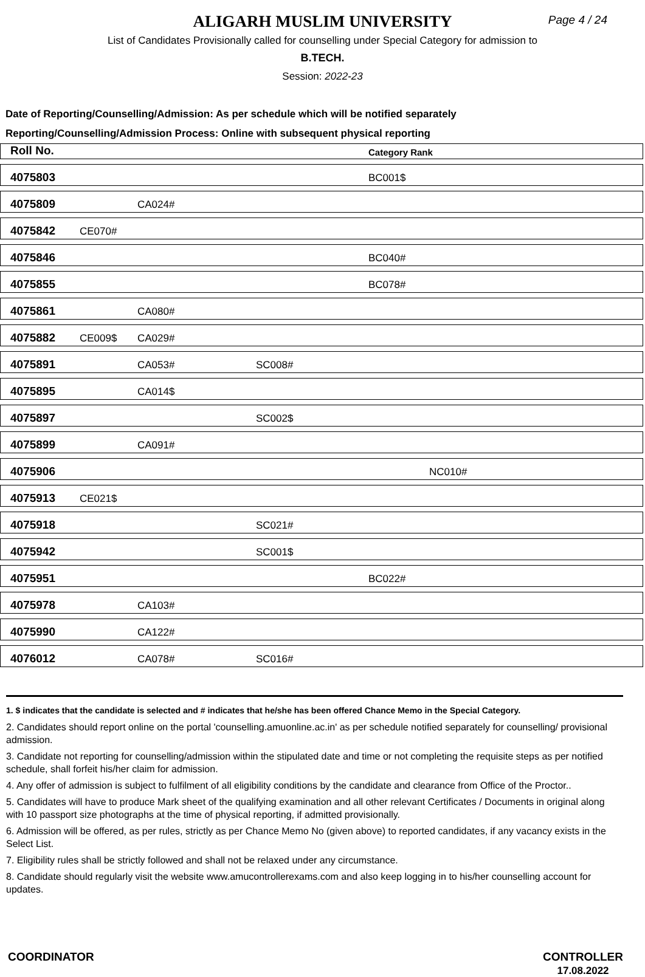ALIGARH MUSLIM UNIVERSITY
Page 4 / 24
List of Candidates Provisionally called for counselling under Special Category for admission to
B.TECH.
Session: 2022-23
Date of Reporting/Counselling/Admission: As per schedule which will be notified separately
Reporting/Counselling/Admission Process: Online with subsequent physical reporting
| Roll No. | | | | Category Rank | |
| --- | --- | --- | --- | --- | --- |
| 4075803 | | | | BC001$ | |
| 4075809 | | CA024# | | | |
| 4075842 | CE070# | | | | |
| 4075846 | | | | BC040# | |
| 4075855 | | | | BC078# | |
| 4075861 | | CA080# | | | |
| 4075882 | CE009$ | CA029# | | | |
| 4075891 | | CA053# | SC008# | | |
| 4075895 | | CA014$ | | | |
| 4075897 | | | SC002$ | | |
| 4075899 | | CA091# | | | |
| 4075906 | | | | | NC010# |
| 4075913 | CE021$ | | | | |
| 4075918 | | | SC021# | | |
| 4075942 | | | SC001$ | | |
| 4075951 | | | | BC022# | |
| 4075978 | | CA103# | | | |
| 4075990 | | CA122# | | | |
| 4076012 | | CA078# | SC016# | | |
1. $ indicates that the candidate is selected and # indicates that he/she has been offered Chance Memo in the Special Category.
2. Candidates should report online on the portal 'counselling.amuonline.ac.in' as per schedule notified separately for counselling/ provisional admission.
3. Candidate not reporting for counselling/admission within the stipulated date and time or not completing the requisite steps as per notified schedule, shall forfeit his/her claim for admission.
4. Any offer of admission is subject to fulfilment of all eligibility conditions by the candidate and clearance from Office of the Proctor..
5. Candidates will have to produce Mark sheet of the qualifying examination and all other relevant Certificates / Documents in original along with 10 passport size photographs at the time of physical reporting, if admitted provisionally.
6. Admission will be offered, as per rules, strictly as per Chance Memo No (given above) to reported candidates, if any vacancy exists in the Select List.
7. Eligibility rules shall be strictly followed and shall not be relaxed under any circumstance.
8. Candidate should regularly visit the website www.amucontrollerexams.com and also keep logging in to his/her counselling account for updates.
COORDINATOR CONTROLLER
17.08.2022